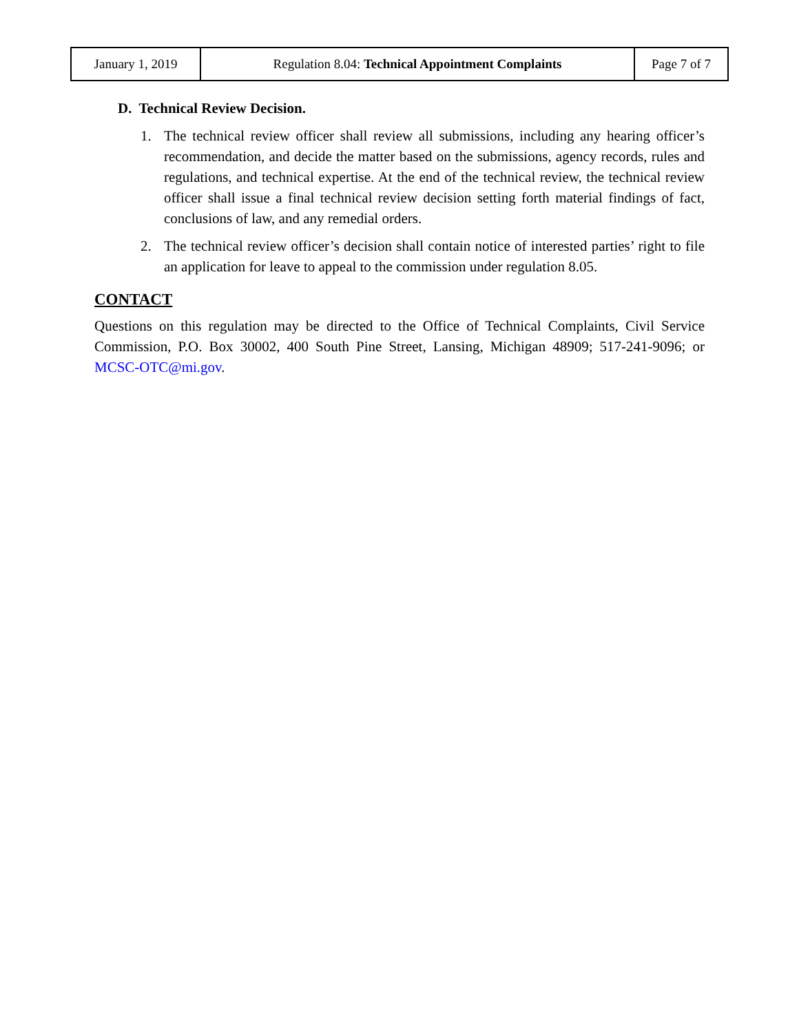| January 1, 2019 | Regulation 8.04: Technical Appointment Complaints | Page 7 of 7 |
D. Technical Review Decision.
1. The technical review officer shall review all submissions, including any hearing officer’s recommendation, and decide the matter based on the submissions, agency records, rules and regulations, and technical expertise. At the end of the technical review, the technical review officer shall issue a final technical review decision setting forth material findings of fact, conclusions of law, and any remedial orders.
2. The technical review officer’s decision shall contain notice of interested parties’ right to file an application for leave to appeal to the commission under regulation 8.05.
CONTACT
Questions on this regulation may be directed to the Office of Technical Complaints, Civil Service Commission, P.O. Box 30002, 400 South Pine Street, Lansing, Michigan 48909; 517-241-9096; or MCSC-OTC@mi.gov.